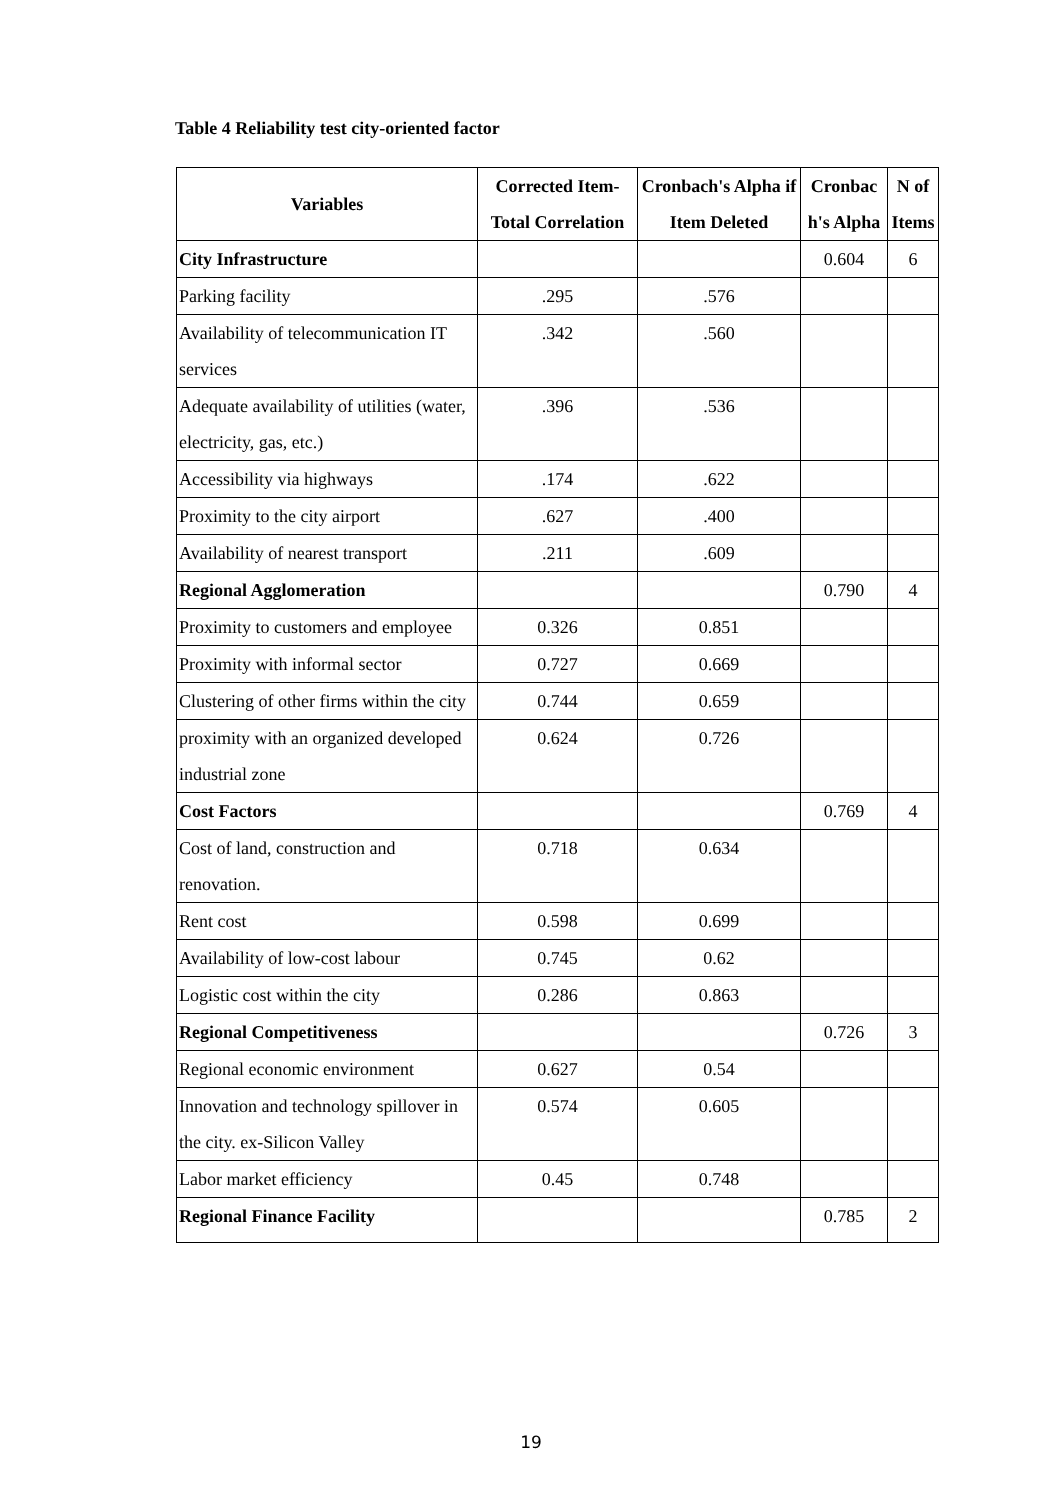Table 4 Reliability test city-oriented factor
| Variables | Corrected Item-Total Correlation | Cronbach's Alpha if Item Deleted | Cronbac h's Alpha | N of Items |
| --- | --- | --- | --- | --- |
| City Infrastructure | | | 0.604 | 6 |
| Parking facility | .295 | .576 | | |
| Availability of telecommunication IT services | .342 | .560 | | |
| Adequate availability of utilities (water, electricity, gas, etc.) | .396 | .536 | | |
| Accessibility via highways | .174 | .622 | | |
| Proximity to the city airport | .627 | .400 | | |
| Availability of nearest transport | .211 | .609 | | |
| Regional Agglomeration | | | 0.790 | 4 |
| Proximity to customers and employee | 0.326 | 0.851 | | |
| Proximity with informal sector | 0.727 | 0.669 | | |
| Clustering of other firms within the city | 0.744 | 0.659 | | |
| proximity with an organized developed industrial zone | 0.624 | 0.726 | | |
| Cost Factors | | | 0.769 | 4 |
| Cost of land, construction and renovation. | 0.718 | 0.634 | | |
| Rent cost | 0.598 | 0.699 | | |
| Availability of low-cost labour | 0.745 | 0.62 | | |
| Logistic cost within the city | 0.286 | 0.863 | | |
| Regional Competitiveness | | | 0.726 | 3 |
| Regional economic environment | 0.627 | 0.54 | | |
| Innovation and technology spillover in the city. ex-Silicon Valley | 0.574 | 0.605 | | |
| Labor market efficiency | 0.45 | 0.748 | | |
| Regional Finance Facility | | | 0.785 | 2 |
19